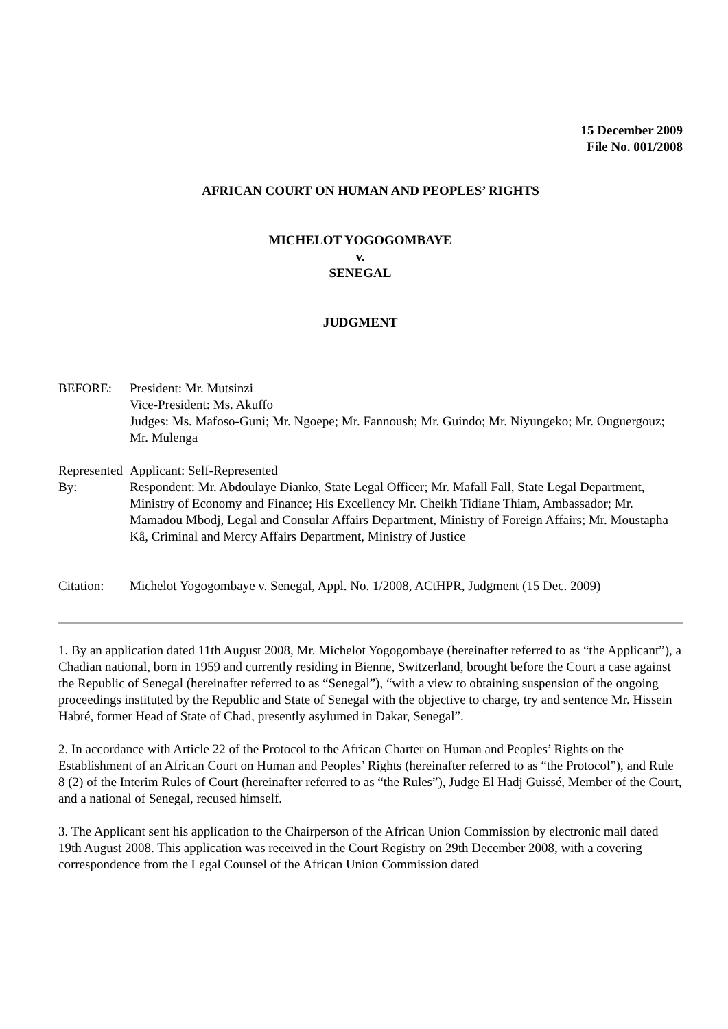15 December 2009
File No. 001/2008
AFRICAN COURT ON HUMAN AND PEOPLES’ RIGHTS
MICHELOT YOGOGOMBAYE
v.
SENEGAL
JUDGMENT
BEFORE: President: Mr. Mutsinzi
Vice-President: Ms. Akuffo
Judges: Ms. Mafoso-Guni; Mr. Ngoepe; Mr. Fannoush; Mr. Guindo; Mr. Niyungeko; Mr. Ouguergouz; Mr. Mulenga
Represented By:
Applicant: Self-Represented
Respondent: Mr. Abdoulaye Dianko, State Legal Officer; Mr. Mafall Fall, State Legal Department, Ministry of Economy and Finance; His Excellency Mr. Cheikh Tidiane Thiam, Ambassador; Mr. Mamadou Mbodj, Legal and Consular Affairs Department, Ministry of Foreign Affairs; Mr. Moustapha Kâ, Criminal and Mercy Affairs Department, Ministry of Justice
Citation: Michelot Yogogombaye v. Senegal, Appl. No. 1/2008, ACtHPR, Judgment (15 Dec. 2009)
1. By an application dated 11th August 2008, Mr. Michelot Yogogombaye (hereinafter referred to as “the Applicant”), a Chadian national, born in 1959 and currently residing in Bienne, Switzerland, brought before the Court a case against the Republic of Senegal (hereinafter referred to as “Senegal”), “with a view to obtaining suspension of the ongoing proceedings instituted by the Republic and State of Senegal with the objective to charge, try and sentence Mr. Hissein Habré, former Head of State of Chad, presently asylumed in Dakar, Senegal”.
2. In accordance with Article 22 of the Protocol to the African Charter on Human and Peoples’ Rights on the Establishment of an African Court on Human and Peoples’ Rights (hereinafter referred to as “the Protocol”), and Rule 8 (2) of the Interim Rules of Court (hereinafter referred to as “the Rules”), Judge El Hadj Guissé, Member of the Court, and a national of Senegal, recused himself.
3. The Applicant sent his application to the Chairperson of the African Union Commission by electronic mail dated 19th August 2008. This application was received in the Court Registry on 29th December 2008, with a covering correspondence from the Legal Counsel of the African Union Commission dated